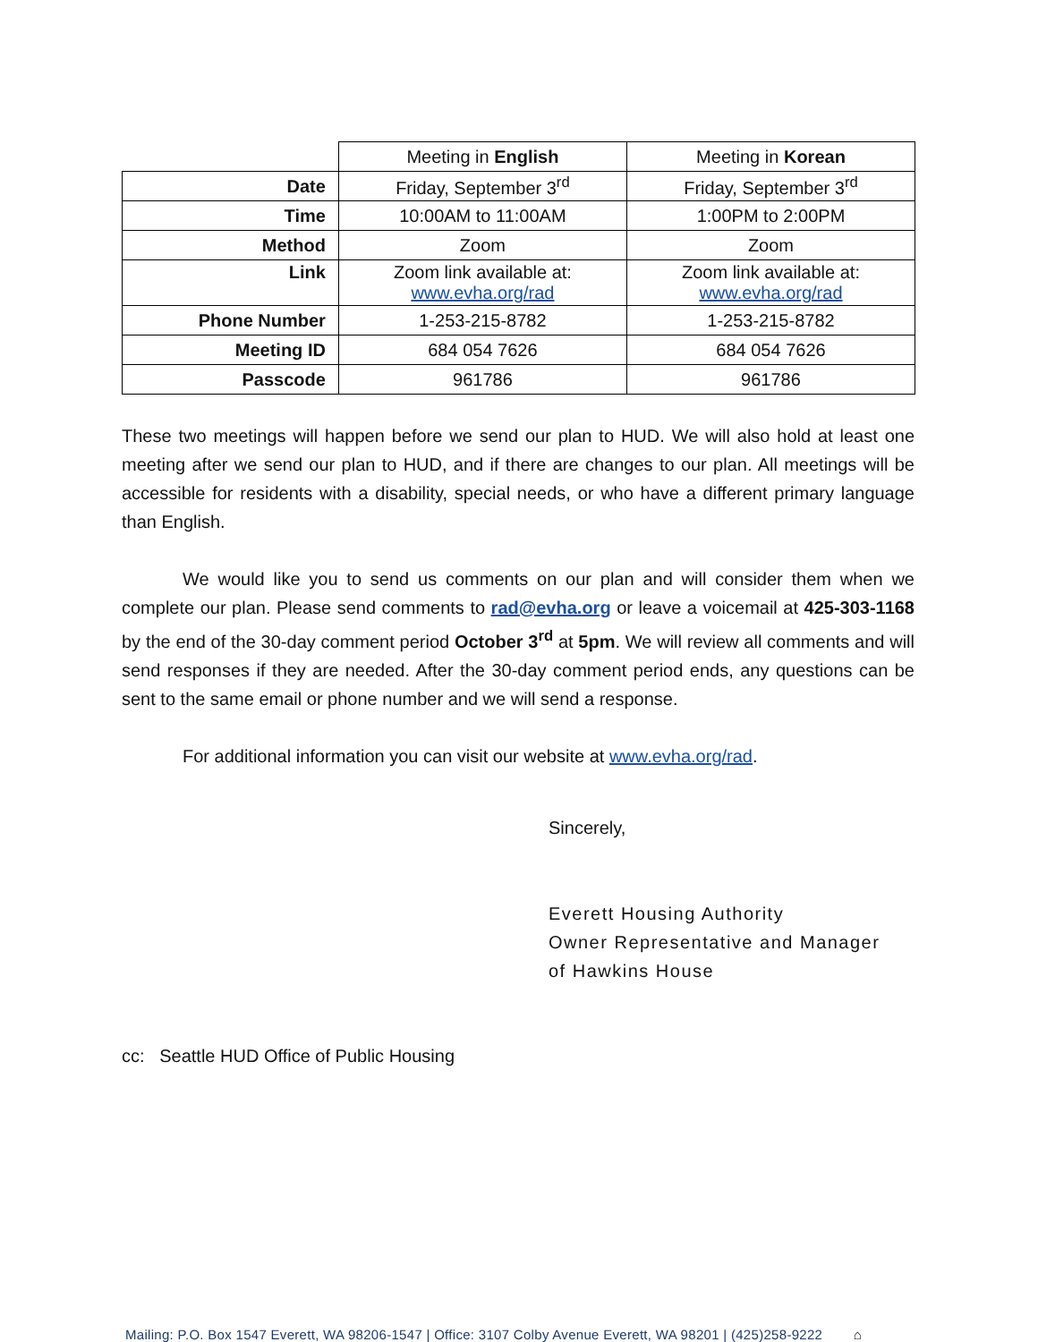| | Meeting in English | Meeting in Korean |
| Date | Friday, September 3<sup>rd</sup> | Friday, September 3<sup>rd</sup> |
| Time | 10:00AM to 11:00AM | 1:00PM to 2:00PM |
| Method | Zoom | Zoom |
| Link | Zoom link available at: www.evha.org/rad | Zoom link available at: www.evha.org/rad |
| Phone Number | 1-253-215-8782 | 1-253-215-8782 |
| Meeting ID | 684 054 7626 | 684 054 7626 |
| Passcode | 961786 | 961786 |
These two meetings will happen before we send our plan to HUD. We will also hold at least one meeting after we send our plan to HUD, and if there are changes to our plan. All meetings will be accessible for residents with a disability, special needs, or who have a different primary language than English.
We would like you to send us comments on our plan and will consider them when we complete our plan. Please send comments to rad@evha.org or leave a voicemail at 425-303-1168 by the end of the 30-day comment period October 3<sup>rd</sup> at 5pm. We will review all comments and will send responses if they are needed. After the 30-day comment period ends, any questions can be sent to the same email or phone number and we will send a response.
For additional information you can visit our website at www.evha.org/rad.
Sincerely,
Everett Housing Authority
Owner Representative and Manager
of Hawkins House
cc: Seattle HUD Office of Public Housing
Mailing: P.O. Box 1547 Everett, WA 98206-1547 | Office: 3107 Colby Avenue Everett, WA 98201 | (425)258-9222 ⌂